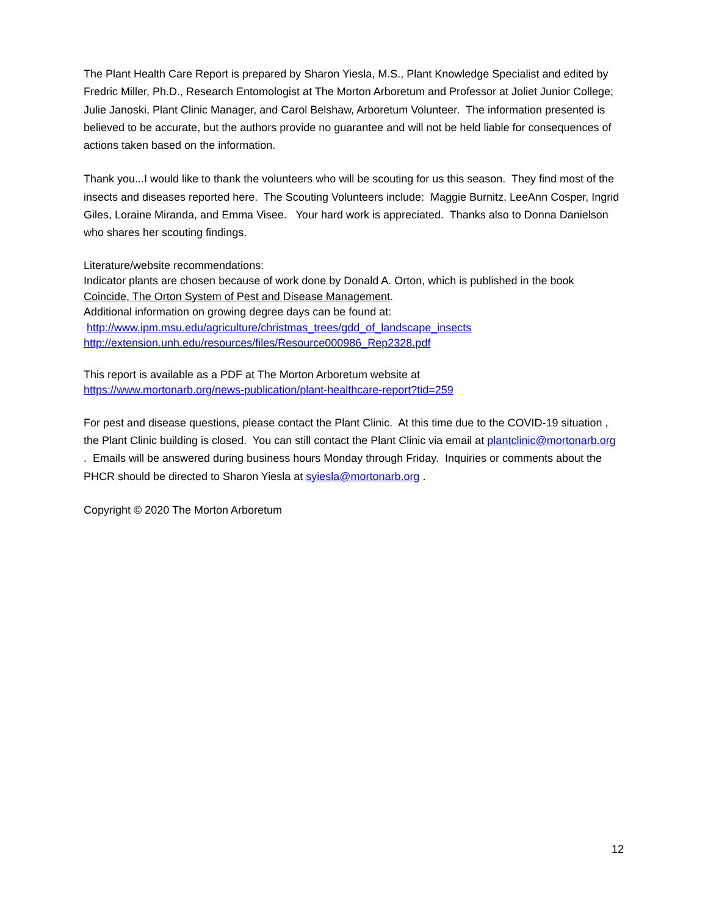The Plant Health Care Report is prepared by Sharon Yiesla, M.S., Plant Knowledge Specialist and edited by Fredric Miller, Ph.D., Research Entomologist at The Morton Arboretum and Professor at Joliet Junior College; Julie Janoski, Plant Clinic Manager, and Carol Belshaw, Arboretum Volunteer. The information presented is believed to be accurate, but the authors provide no guarantee and will not be held liable for consequences of actions taken based on the information.
Thank you...I would like to thank the volunteers who will be scouting for us this season. They find most of the insects and diseases reported here. The Scouting Volunteers include: Maggie Burnitz, LeeAnn Cosper, Ingrid Giles, Loraine Miranda, and Emma Visee. Your hard work is appreciated. Thanks also to Donna Danielson who shares her scouting findings.
Literature/website recommendations:
Indicator plants are chosen because of work done by Donald A. Orton, which is published in the book Coincide, The Orton System of Pest and Disease Management.
Additional information on growing degree days can be found at:
http://www.ipm.msu.edu/agriculture/christmas_trees/gdd_of_landscape_insects
http://extension.unh.edu/resources/files/Resource000986_Rep2328.pdf
This report is available as a PDF at The Morton Arboretum website at
https://www.mortonarb.org/news-publication/plant-healthcare-report?tid=259
For pest and disease questions, please contact the Plant Clinic. At this time due to the COVID-19 situation , the Plant Clinic building is closed. You can still contact the Plant Clinic via email at plantclinic@mortonarb.org . Emails will be answered during business hours Monday through Friday. Inquiries or comments about the PHCR should be directed to Sharon Yiesla at syiesla@mortonarb.org .
Copyright © 2020 The Morton Arboretum
12